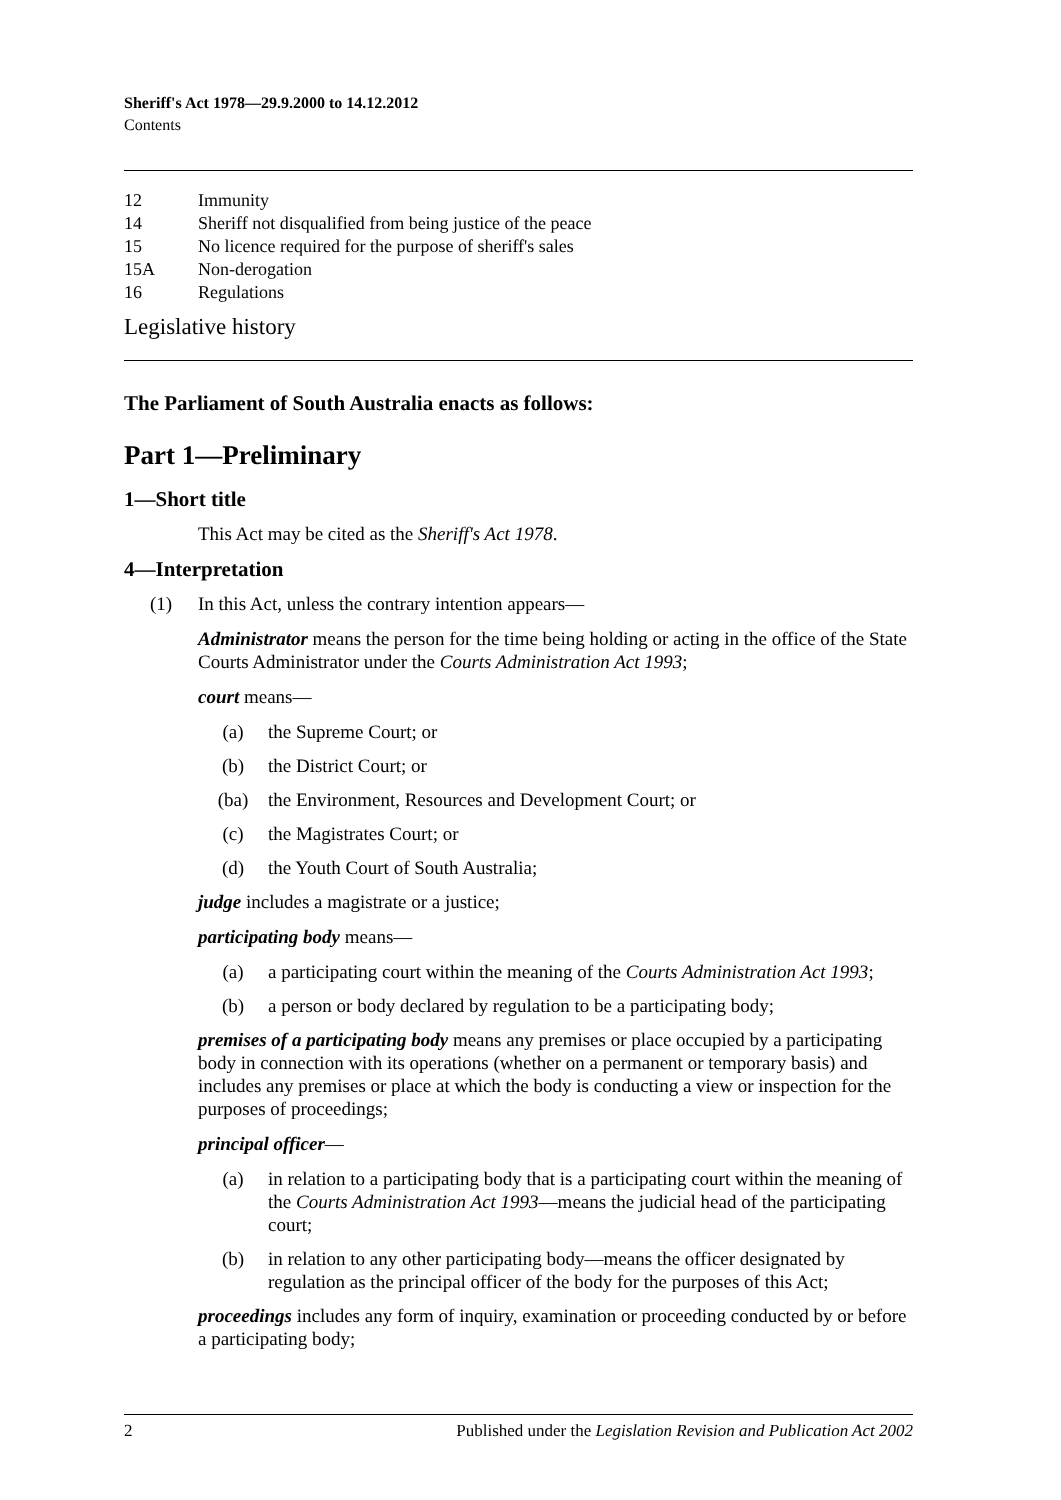Sheriff's Act 1978—29.9.2000 to 14.12.2012
Contents
12 Immunity
14 Sheriff not disqualified from being justice of the peace
15 No licence required for the purpose of sheriff's sales
15A Non-derogation
16 Regulations
Legislative history
The Parliament of South Australia enacts as follows:
Part 1—Preliminary
1—Short title
This Act may be cited as the Sheriff's Act 1978.
4—Interpretation
(1) In this Act, unless the contrary intention appears—
Administrator means the person for the time being holding or acting in the office of the State Courts Administrator under the Courts Administration Act 1993;
court means—
(a) the Supreme Court; or
(b) the District Court; or
(ba) the Environment, Resources and Development Court; or
(c) the Magistrates Court; or
(d) the Youth Court of South Australia;
judge includes a magistrate or a justice;
participating body means—
(a) a participating court within the meaning of the Courts Administration Act 1993;
(b) a person or body declared by regulation to be a participating body;
premises of a participating body means any premises or place occupied by a participating body in connection with its operations (whether on a permanent or temporary basis) and includes any premises or place at which the body is conducting a view or inspection for the purposes of proceedings;
principal officer—
(a) in relation to a participating body that is a participating court within the meaning of the Courts Administration Act 1993—means the judicial head of the participating court;
(b) in relation to any other participating body—means the officer designated by regulation as the principal officer of the body for the purposes of this Act;
proceedings includes any form of inquiry, examination or proceeding conducted by or before a participating body;
2 Published under the Legislation Revision and Publication Act 2002